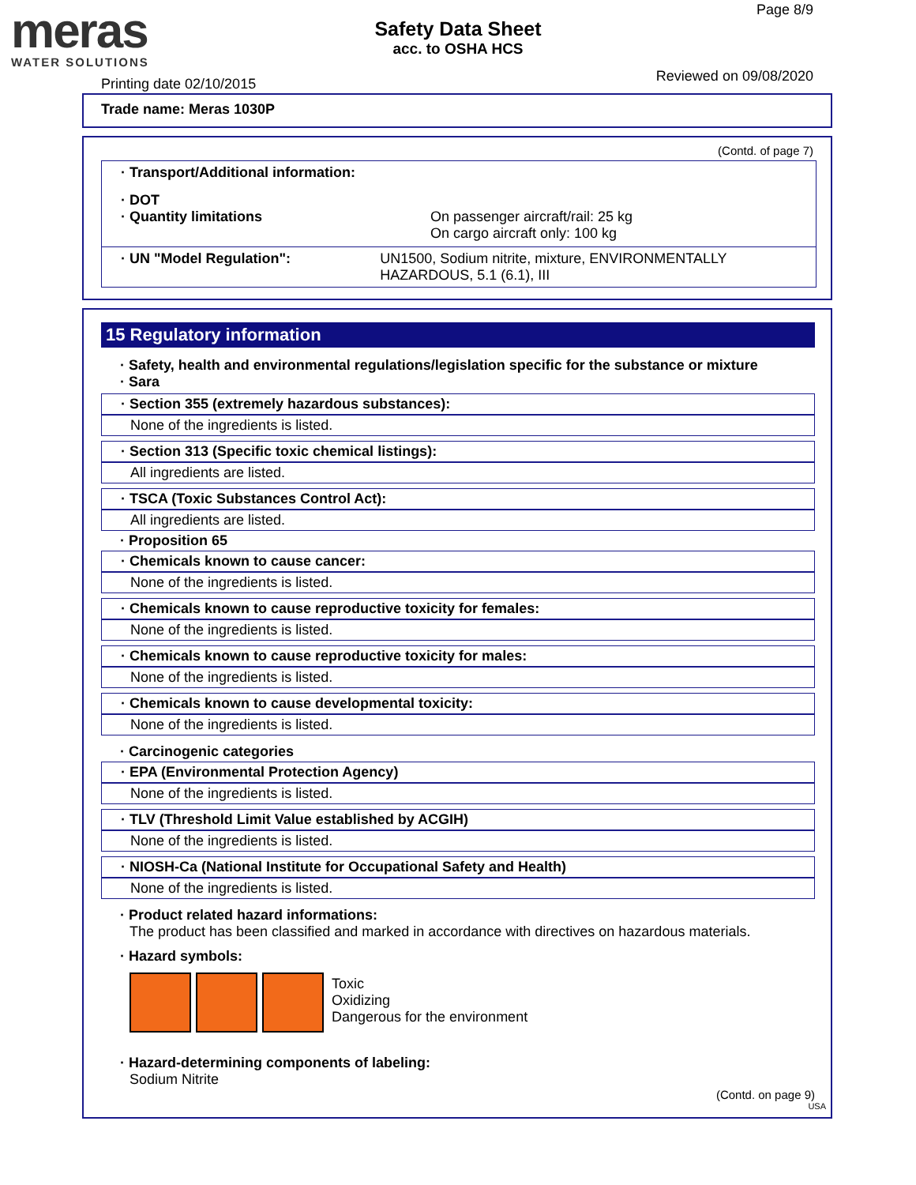meras
WATER SOLUTIONS
Safety Data Sheet
acc. to OSHA HCS
Page 8/9
Printing date 02/10/2015 Reviewed on 09/08/2020
Trade name: Meras 1030P
(Contd. of page 7)
· Transport/Additional information:
· DOT
· Quantity limitations On passenger aircraft/rail: 25 kg
On cargo aircraft only: 100 kg
· UN "Model Regulation": UN1500, Sodium nitrite, mixture, ENVIRONMENTALLY HAZARDOUS, 5.1 (6.1), III
15 Regulatory information
· Safety, health and environmental regulations/legislation specific for the substance or mixture
· Sara
· Section 355 (extremely hazardous substances):
None of the ingredients is listed.
· Section 313 (Specific toxic chemical listings):
All ingredients are listed.
· TSCA (Toxic Substances Control Act):
All ingredients are listed.
· Proposition 65
· Chemicals known to cause cancer:
None of the ingredients is listed.
· Chemicals known to cause reproductive toxicity for females:
None of the ingredients is listed.
· Chemicals known to cause reproductive toxicity for males:
None of the ingredients is listed.
· Chemicals known to cause developmental toxicity:
None of the ingredients is listed.
· Carcinogenic categories
· EPA (Environmental Protection Agency)
None of the ingredients is listed.
· TLV (Threshold Limit Value established by ACGIH)
None of the ingredients is listed.
· NIOSH-Ca (National Institute for Occupational Safety and Health)
None of the ingredients is listed.
· Product related hazard informations:
The product has been classified and marked in accordance with directives on hazardous materials.
· Hazard symbols:
Toxic
Oxidizing
Dangerous for the environment
· Hazard-determining components of labeling:
Sodium Nitrite
(Contd. on page 9)
USA